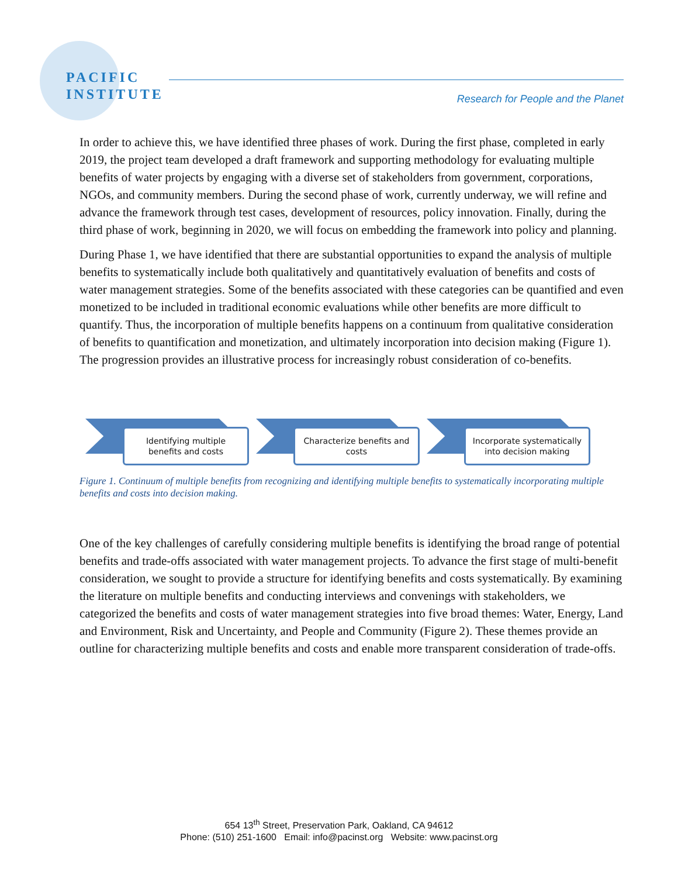PACIFIC
INSTITUTE
Research for People and the Planet
In order to achieve this, we have identified three phases of work. During the first phase, completed in early 2019, the project team developed a draft framework and supporting methodology for evaluating multiple benefits of water projects by engaging with a diverse set of stakeholders from government, corporations, NGOs, and community members. During the second phase of work, currently underway, we will refine and advance the framework through test cases, development of resources, policy innovation. Finally, during the third phase of work, beginning in 2020, we will focus on embedding the framework into policy and planning.
During Phase 1, we have identified that there are substantial opportunities to expand the analysis of multiple benefits to systematically include both qualitatively and quantitatively evaluation of benefits and costs of water management strategies. Some of the benefits associated with these categories can be quantified and even monetized to be included in traditional economic evaluations while other benefits are more difficult to quantify. Thus, the incorporation of multiple benefits happens on a continuum from qualitative consideration of benefits to quantification and monetization, and ultimately incorporation into decision making (Figure 1). The progression provides an illustrative process for increasingly robust consideration of co-benefits.
Identifying multiple
benefits and costs
Characterize benefits and
costs
Incorporate systematically
into decision making
Figure 1. Continuum of multiple benefits from recognizing and identifying multiple benefits to systematically incorporating multiple benefits and costs into decision making.
One of the key challenges of carefully considering multiple benefits is identifying the broad range of potential benefits and trade-offs associated with water management projects. To advance the first stage of multi-benefit consideration, we sought to provide a structure for identifying benefits and costs systematically. By examining the literature on multiple benefits and conducting interviews and convenings with stakeholders, we categorized the benefits and costs of water management strategies into five broad themes: Water, Energy, Land and Environment, Risk and Uncertainty, and People and Community (Figure 2). These themes provide an outline for characterizing multiple benefits and costs and enable more transparent consideration of trade-offs.
654 13<sup>th</sup> Street, Preservation Park, Oakland, CA 94612
Phone: (510) 251-1600 Email: info@pacinst.org Website: www.pacinst.org